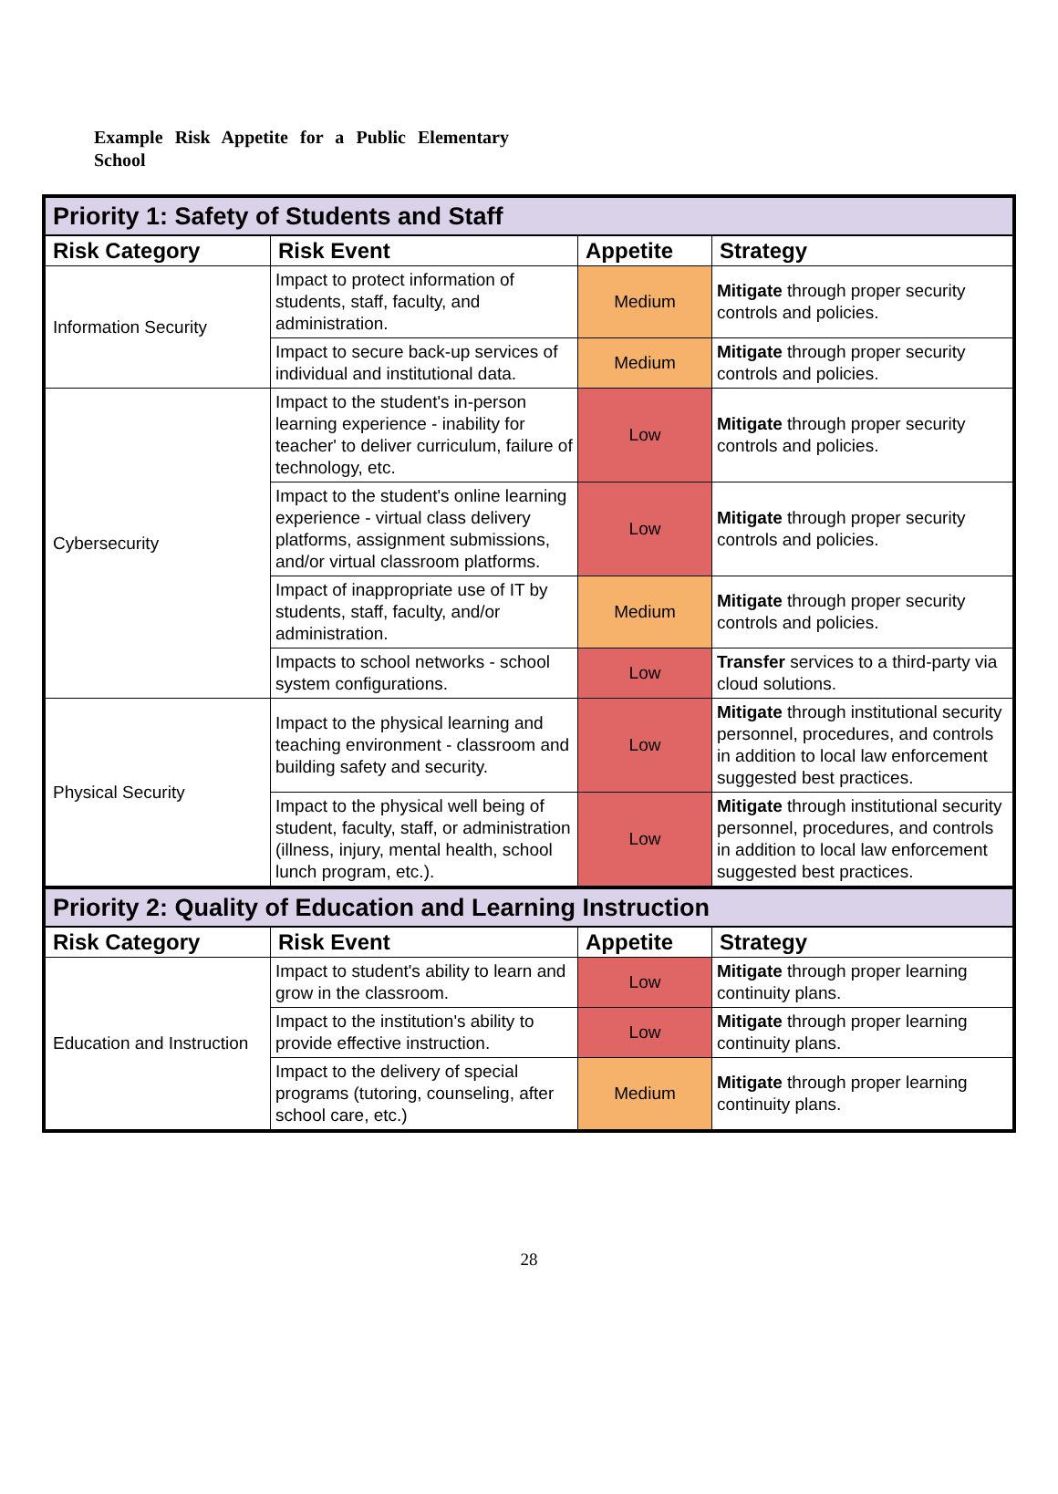Example Risk Appetite for a Public Elementary School
| Priority 1: Safety of Students and Staff | | | |
| Risk Category | Risk Event | Appetite | Strategy |
| Information Security | Impact to protect information of students, staff, faculty, and administration. | Medium | Mitigate through proper security controls and policies. |
| | Impact to secure back-up services of individual and institutional data. | Medium | Mitigate through proper security controls and policies. |
| Cybersecurity | Impact to the student's in-person learning experience - inability for teacher' to deliver curriculum, failure of technology, etc. | Low | Mitigate through proper security controls and policies. |
| | Impact to the student's online learning experience - virtual class delivery platforms, assignment submissions, and/or virtual classroom platforms. | Low | Mitigate through proper security controls and policies. |
| | Impact of inappropriate use of IT by students, staff, faculty, and/or administration. | Medium | Mitigate through proper security controls and policies. |
| | Impacts to school networks - school system configurations. | Low | Transfer services to a third-party via cloud solutions. |
| Physical Security | Impact to the physical learning and teaching environment - classroom and building safety and security. | Low | Mitigate through institutional security personnel, procedures, and controls in addition to local law enforcement suggested best practices. |
| | Impact to the physical well being of student, faculty, staff, or administration (illness, injury, mental health, school lunch program, etc.). | Low | Mitigate through institutional security personnel, procedures, and controls in addition to local law enforcement suggested best practices. |
| Priority 2: Quality of Education and Learning Instruction | | | |
| Risk Category | Risk Event | Appetite | Strategy |
| Education and Instruction | Impact to student's ability to learn and grow in the classroom. | Low | Mitigate through proper learning continuity plans. |
| | Impact to the institution's ability to provide effective instruction. | Low | Mitigate through proper learning continuity plans. |
| | Impact to the delivery of special programs (tutoring, counseling, after school care, etc.) | Medium | Mitigate through proper learning continuity plans. |
28